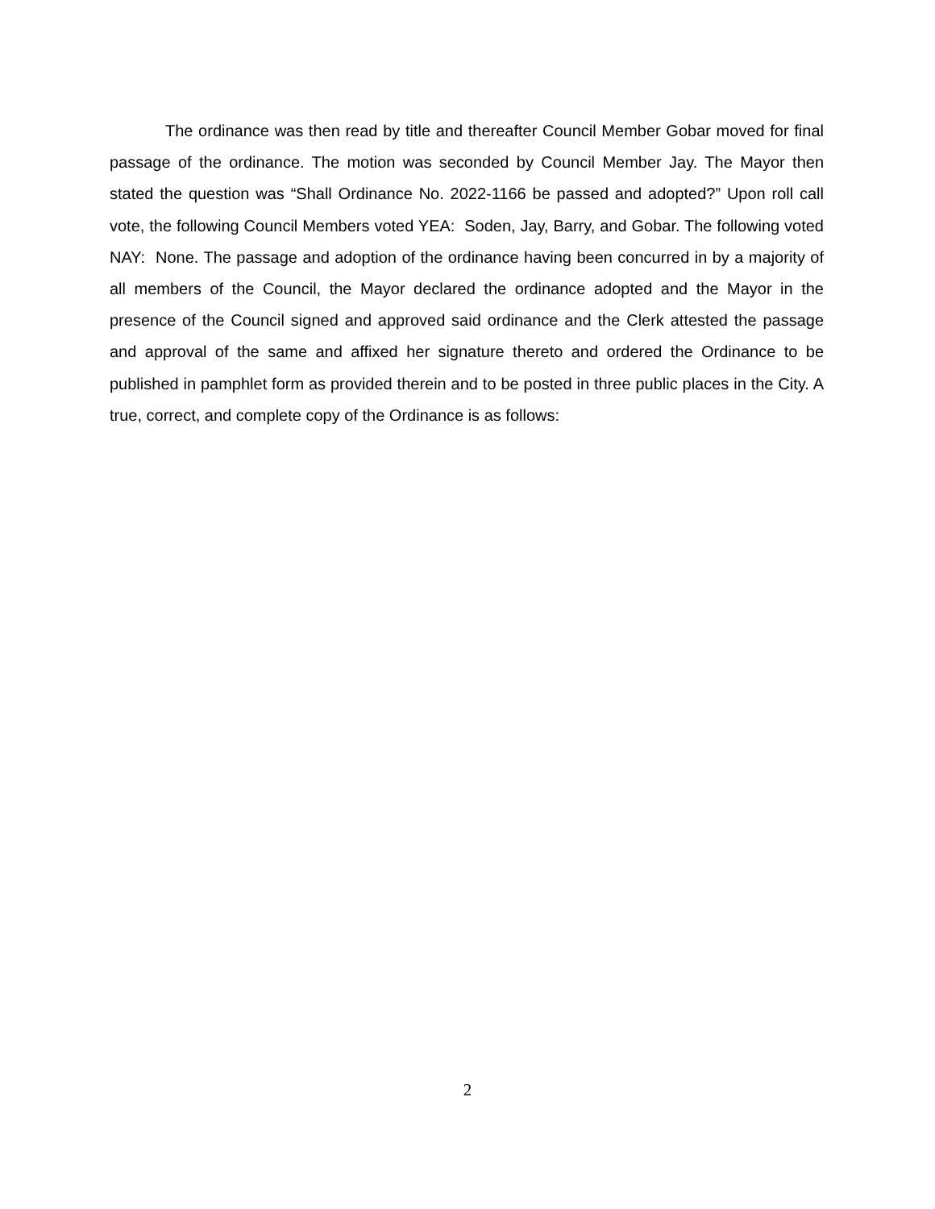The ordinance was then read by title and thereafter Council Member Gobar moved for final passage of the ordinance. The motion was seconded by Council Member Jay. The Mayor then stated the question was “Shall Ordinance No. 2022-1166 be passed and adopted?” Upon roll call vote, the following Council Members voted YEA: Soden, Jay, Barry, and Gobar. The following voted NAY: None. The passage and adoption of the ordinance having been concurred in by a majority of all members of the Council, the Mayor declared the ordinance adopted and the Mayor in the presence of the Council signed and approved said ordinance and the Clerk attested the passage and approval of the same and affixed her signature thereto and ordered the Ordinance to be published in pamphlet form as provided therein and to be posted in three public places in the City. A true, correct, and complete copy of the Ordinance is as follows:
2